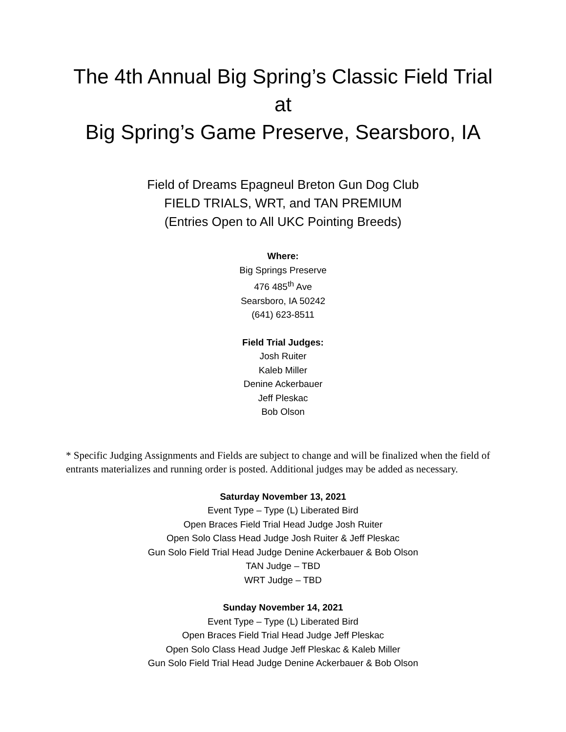The 4th Annual Big Spring’s Classic Field Trial at
Big Spring’s Game Preserve, Searsboro, IA
Field of Dreams Epagneul Breton Gun Dog Club
FIELD TRIALS, WRT, and TAN PREMIUM
(Entries Open to All UKC Pointing Breeds)
Where:
Big Springs Preserve
476 485<sup>th</sup> Ave
Searsboro, IA 50242
(641) 623-8511
Field Trial Judges:
Josh Ruiter
Kaleb Miller
Denine Ackerbauer
Jeff Pleskac
Bob Olson
* Specific Judging Assignments and Fields are subject to change and will be finalized when the field of entrants materializes and running order is posted. Additional judges may be added as necessary.
Saturday November 13, 2021
Event Type – Type (L) Liberated Bird
Open Braces Field Trial Head Judge Josh Ruiter
Open Solo Class Head Judge Josh Ruiter & Jeff Pleskac
Gun Solo Field Trial Head Judge Denine Ackerbauer & Bob Olson
TAN Judge – TBD
WRT Judge – TBD
Sunday November 14, 2021
Event Type – Type (L) Liberated Bird
Open Braces Field Trial Head Judge Jeff Pleskac
Open Solo Class Head Judge Jeff Pleskac & Kaleb Miller
Gun Solo Field Trial Head Judge Denine Ackerbauer & Bob Olson